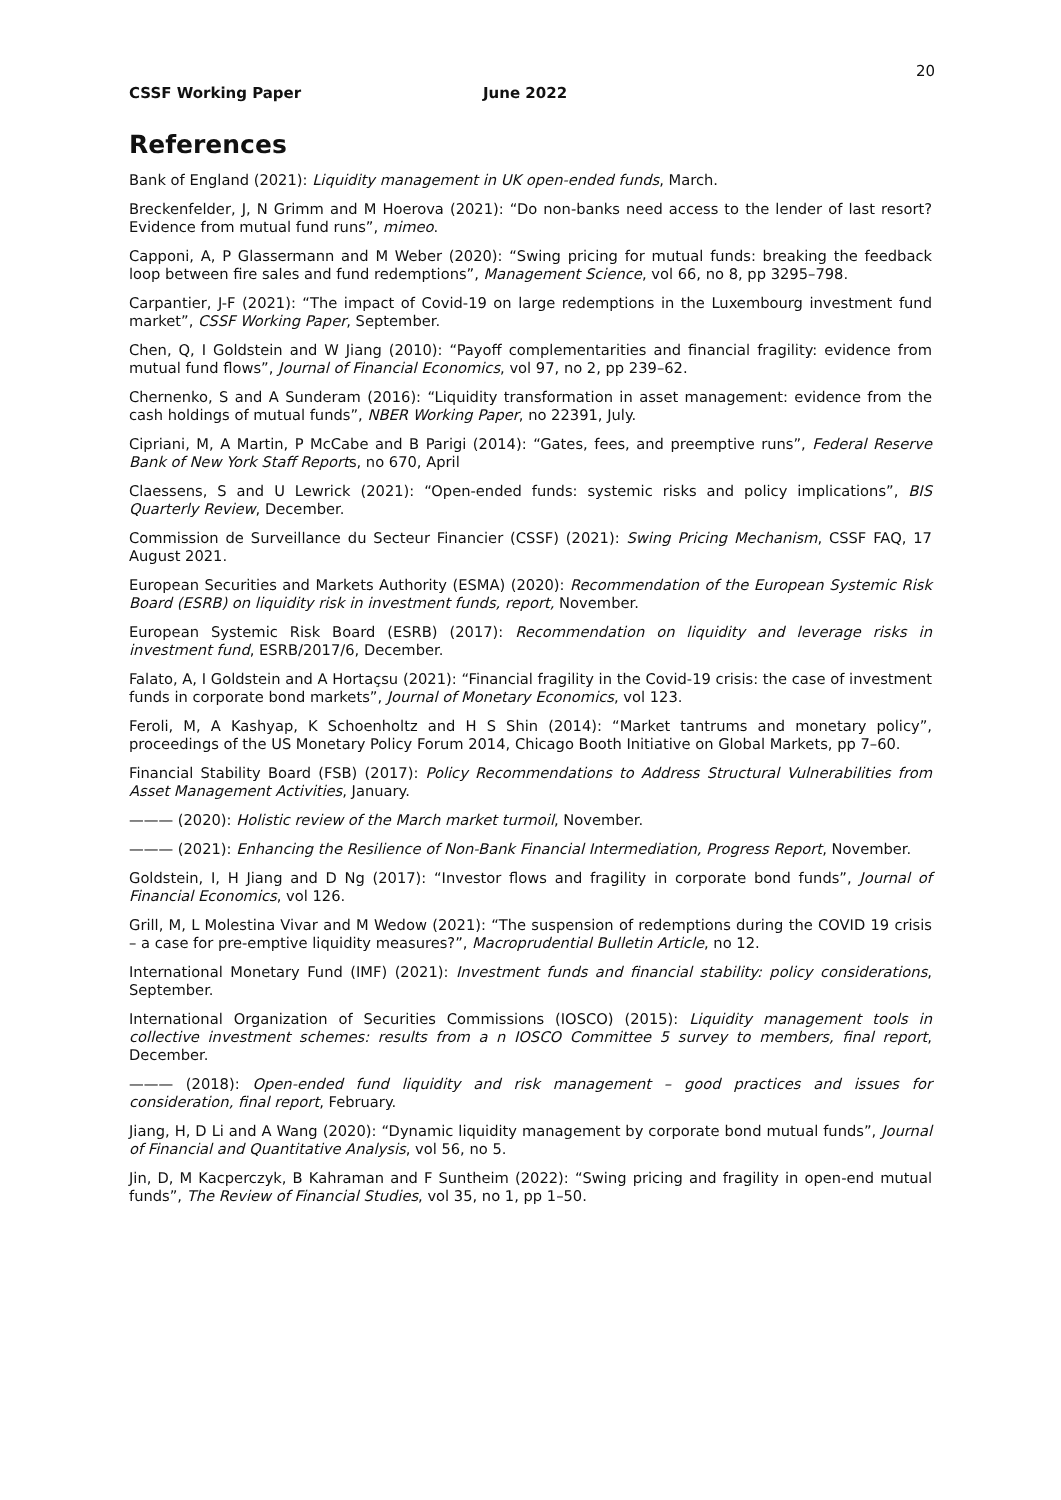20
CSSF Working Paper June 2022
References
Bank of England (2021): Liquidity management in UK open-ended funds, March.
Breckenfelder, J, N Grimm and M Hoerova (2021): “Do non-banks need access to the lender of last resort? Evidence from mutual fund runs”, mimeo.
Capponi, A, P Glassermann and M Weber (2020): “Swing pricing for mutual funds: breaking the feedback loop between fire sales and fund redemptions”, Management Science, vol 66, no 8, pp 3295–798.
Carpantier, J-F (2021): “The impact of Covid-19 on large redemptions in the Luxembourg investment fund market”, CSSF Working Paper, September.
Chen, Q, I Goldstein and W Jiang (2010): “Payoff complementarities and financial fragility: evidence from mutual fund flows”, Journal of Financial Economics, vol 97, no 2, pp 239–62.
Chernenko, S and A Sunderam (2016): “Liquidity transformation in asset management: evidence from the cash holdings of mutual funds”, NBER Working Paper, no 22391, July.
Cipriani, M, A Martin, P McCabe and B Parigi (2014): “Gates, fees, and preemptive runs”, Federal Reserve Bank of New York Staff Reports, no 670, April
Claessens, S and U Lewrick (2021): “Open-ended funds: systemic risks and policy implications”, BIS Quarterly Review, December.
Commission de Surveillance du Secteur Financier (CSSF) (2021): Swing Pricing Mechanism, CSSF FAQ, 17 August 2021.
European Securities and Markets Authority (ESMA) (2020): Recommendation of the European Systemic Risk Board (ESRB) on liquidity risk in investment funds, report, November.
European Systemic Risk Board (ESRB) (2017): Recommendation on liquidity and leverage risks in investment fund, ESRB/2017/6, December.
Falato, A, I Goldstein and A Hortaçsu (2021): “Financial fragility in the Covid-19 crisis: the case of investment funds in corporate bond markets”, Journal of Monetary Economics, vol 123.
Feroli, M, A Kashyap, K Schoenholtz and H S Shin (2014): “Market tantrums and monetary policy”, proceedings of the US Monetary Policy Forum 2014, Chicago Booth Initiative on Global Markets, pp 7–60.
Financial Stability Board (FSB) (2017): Policy Recommendations to Address Structural Vulnerabilities from Asset Management Activities, January.
——— (2020): Holistic review of the March market turmoil, November.
——— (2021): Enhancing the Resilience of Non-Bank Financial Intermediation, Progress Report, November.
Goldstein, I, H Jiang and D Ng (2017): “Investor flows and fragility in corporate bond funds”, Journal of Financial Economics, vol 126.
Grill, M, L Molestina Vivar and M Wedow (2021): “The suspension of redemptions during the COVID 19 crisis – a case for pre-emptive liquidity measures?”, Macroprudential Bulletin Article, no 12.
International Monetary Fund (IMF) (2021): Investment funds and financial stability: policy considerations, September.
International Organization of Securities Commissions (IOSCO) (2015): Liquidity management tools in collective investment schemes: results from a n IOSCO Committee 5 survey to members, final report, December.
——— (2018): Open-ended fund liquidity and risk management – good practices and issues for consideration, final report, February.
Jiang, H, D Li and A Wang (2020): “Dynamic liquidity management by corporate bond mutual funds”, Journal of Financial and Quantitative Analysis, vol 56, no 5.
Jin, D, M Kacperczyk, B Kahraman and F Suntheim (2022): “Swing pricing and fragility in open-end mutual funds”, The Review of Financial Studies, vol 35, no 1, pp 1–50.